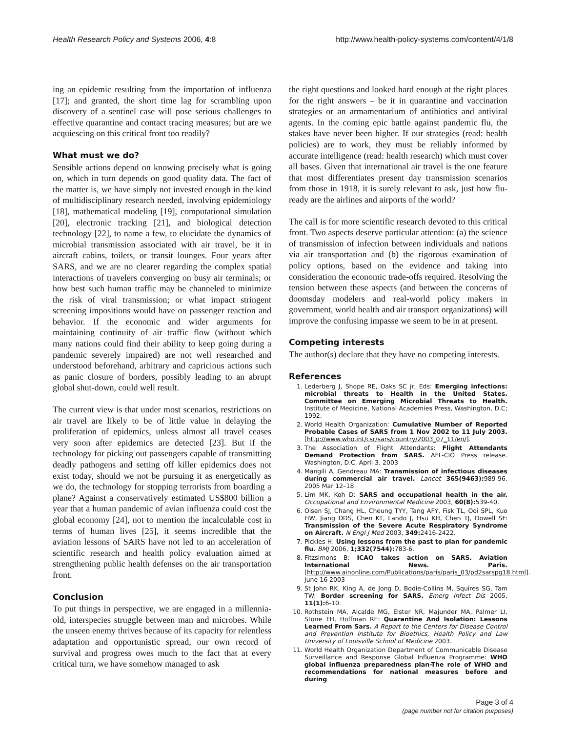Health Research Policy and Systems 2006, 4:8 http://www.health-policy-systems.com/content/4/1/8
ing an epidemic resulting from the importation of influenza [17]; and granted, the short time lag for scrambling upon discovery of a sentinel case will pose serious challenges to effective quarantine and contact tracing measures; but are we acquiescing on this critical front too readily?
What must we do?
Sensible actions depend on knowing precisely what is going on, which in turn depends on good quality data. The fact of the matter is, we have simply not invested enough in the kind of multidisciplinary research needed, involving epidemiology [18], mathematical modeling [19], computational simulation [20], electronic tracking [21], and biological detection technology [22], to name a few, to elucidate the dynamics of microbial transmission associated with air travel, be it in aircraft cabins, toilets, or transit lounges. Four years after SARS, and we are no clearer regarding the complex spatial interactions of travelers converging on busy air terminals; or how best such human traffic may be channeled to minimize the risk of viral transmission; or what impact stringent screening impositions would have on passenger reaction and behavior. If the economic and wider arguments for maintaining continuity of air traffic flow (without which many nations could find their ability to keep going during a pandemic severely impaired) are not well researched and understood beforehand, arbitrary and capricious actions such as panic closure of borders, possibly leading to an abrupt global shut-down, could well result.
The current view is that under most scenarios, restrictions on air travel are likely to be of little value in delaying the proliferation of epidemics, unless almost all travel ceases very soon after epidemics are detected [23]. But if the technology for picking out passengers capable of transmitting deadly pathogens and setting off killer epidemics does not exist today, should we not be pursuing it as energetically as we do, the technology for stopping terrorists from boarding a plane? Against a conservatively estimated US$800 billion a year that a human pandemic of avian influenza could cost the global economy [24], not to mention the incalculable cost in terms of human lives [25], it seems incredible that the aviation lessons of SARS have not led to an acceleration of scientific research and health policy evaluation aimed at strengthening public health defenses on the air transportation front.
Conclusion
To put things in perspective, we are engaged in a millennia-old, interspecies struggle between man and microbes. While the unseen enemy thrives because of its capacity for relentless adaptation and opportunistic spread, our own record of survival and progress owes much to the fact that at every critical turn, we have somehow managed to ask
the right questions and looked hard enough at the right places for the right answers – be it in quarantine and vaccination strategies or an armamentarium of antibiotics and antiviral agents. In the coming epic battle against pandemic flu, the stakes have never been higher. If our strategies (read: health policies) are to work, they must be reliably informed by accurate intelligence (read: health research) which must cover all bases. Given that international air travel is the one feature that most differentiates present day transmission scenarios from those in 1918, it is surely relevant to ask, just how flu-ready are the airlines and airports of the world?
The call is for more scientific research devoted to this critical front. Two aspects deserve particular attention: (a) the science of transmission of infection between individuals and nations via air transportation and (b) the rigorous examination of policy options, based on the evidence and taking into consideration the economic trade-offs required. Resolving the tension between these aspects (and between the concerns of doomsday modelers and real-world policy makers in government, world health and air transport organizations) will improve the confusing impasse we seem to be in at present.
Competing interests
The author(s) declare that they have no competing interests.
References
1. Lederberg J, Shope RE, Oaks SC jr, Eds: Emerging infections: microbial threats to Health in the United States. Committee on Emerging Microbial Threats to Health. Institute of Medicine, National Academies Press, Washington, D.C; 1992.
2. World Health Organization: Cumulative Number of Reported Probable Cases of SARS from 1 Nov 2002 to 11 July 2003. [http://www.who.int/csr/sars/country/2003_07_11/en/].
3. The Association of Flight Attendants: Flight Attendants Demand Protection from SARS. AFL-CIO Press release. Washington, D.C. April 3, 2003
4. Mangili A, Gendreau MA: Transmission of infectious diseases during commercial air travel. Lancet 365(9463): 989-96. 2005 Mar 12–18
5. Lim MK, Koh D: SARS and occupational health in the air. Occupational and Environmental Medicine 2003, 60(8): 539-40.
6. Olsen SJ, Chang HL, Cheung TYY, Tang AFY, Fisk TL, Ooi SPL, Kuo HW, Jiang DDS, Chen KT, Lando J, Hsu KH, Chen TJ, Dowell SF: Transmission of the Severe Acute Respiratory Syndrome on Aircraft. N Engl J Med 2003, 349: 2416-2422.
7. Pickles H: Using lessons from the past to plan for pandemic flu. BMJ 2006, 1;332(7544): 783-6.
8. Fitzsimons B: ICAO takes action on SARS. Aviation International News. Paris. [http://www.ainonline.com/Publications/paris/paris_03/pd2sarspg18.html]. June 16 2003
9. St John RK, King A, de Jong D, Bodie-Collins M, Squires SG, Tam TW: Border screening for SARS. Emerg Infect Dis 2005, 11(1): 6-10.
10. Rothstein MA, Alcalde MG, Elster NR, Majunder MA, Palmer LI, Stone TH, Hoffman RE: Quarantine And Isolation: Lessons Learned From Sars. A Report to the Centers for Disease Control and Prevention Institute for Bioethics, Health Policy and Law University of Louisville School of Medicine 2003.
11. World Health Organization Department of Communicable Disease Surveillance and Response Global Influenza Programme: WHO global influenza preparedness plan-The role of WHO and recommendations for national measures before and during
Page 3 of 4
(page number not for citation purposes)